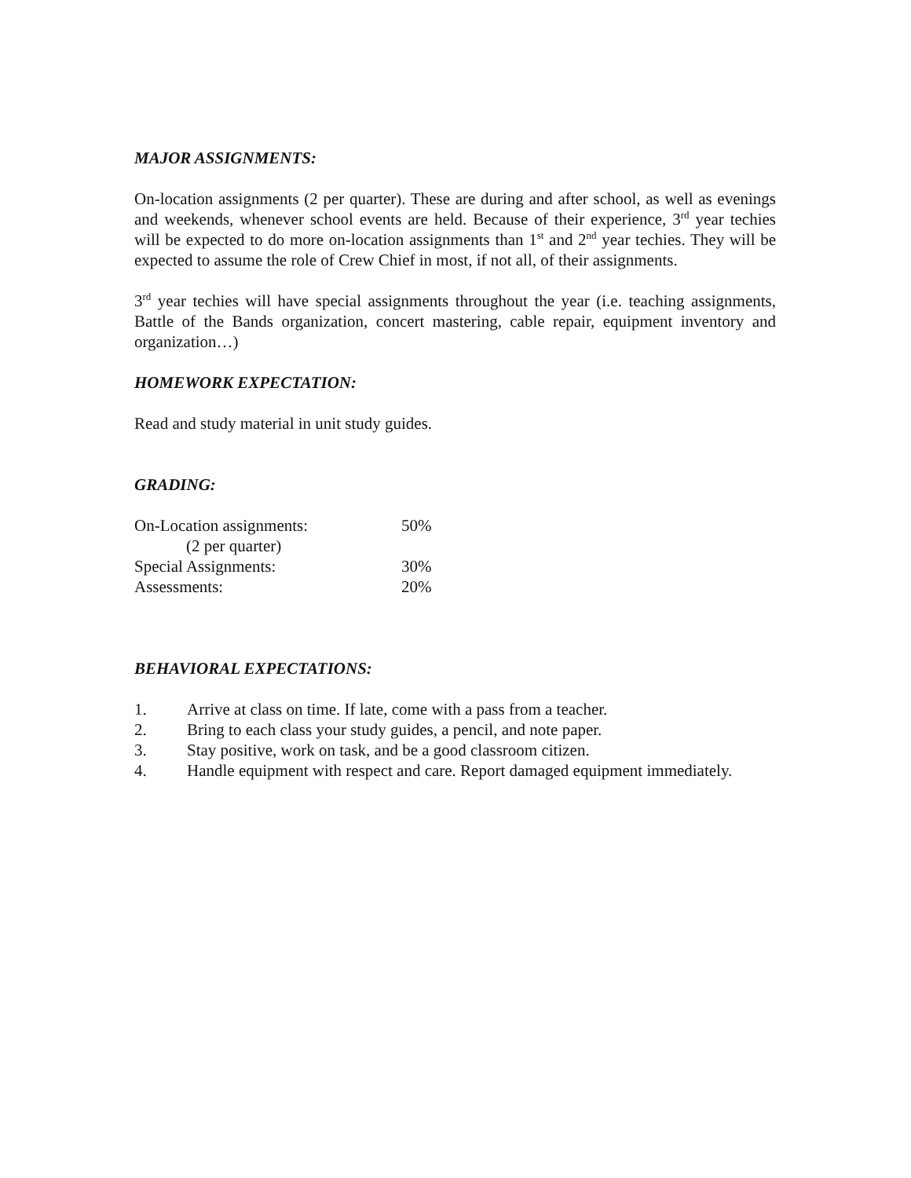MAJOR ASSIGNMENTS:
On-location assignments (2 per quarter). These are during and after school, as well as evenings and weekends, whenever school events are held. Because of their experience, 3<sup>rd</sup> year techies will be expected to do more on-location assignments than 1<sup>st</sup> and 2<sup>nd</sup> year techies. They will be expected to assume the role of Crew Chief in most, if not all, of their assignments.
3<sup>rd</sup> year techies will have special assignments throughout the year (i.e. teaching assignments, Battle of the Bands organization, concert mastering, cable repair, equipment inventory and organization…)
HOMEWORK EXPECTATION:
Read and study material in unit study guides.
GRADING:
| On-Location assignments: | 50% |
| (2 per quarter) | |
| Special Assignments: | 30% |
| Assessments: | 20% |
BEHAVIORAL EXPECTATIONS:
1. Arrive at class on time. If late, come with a pass from a teacher.
2. Bring to each class your study guides, a pencil, and note paper.
3. Stay positive, work on task, and be a good classroom citizen.
4. Handle equipment with respect and care. Report damaged equipment immediately.